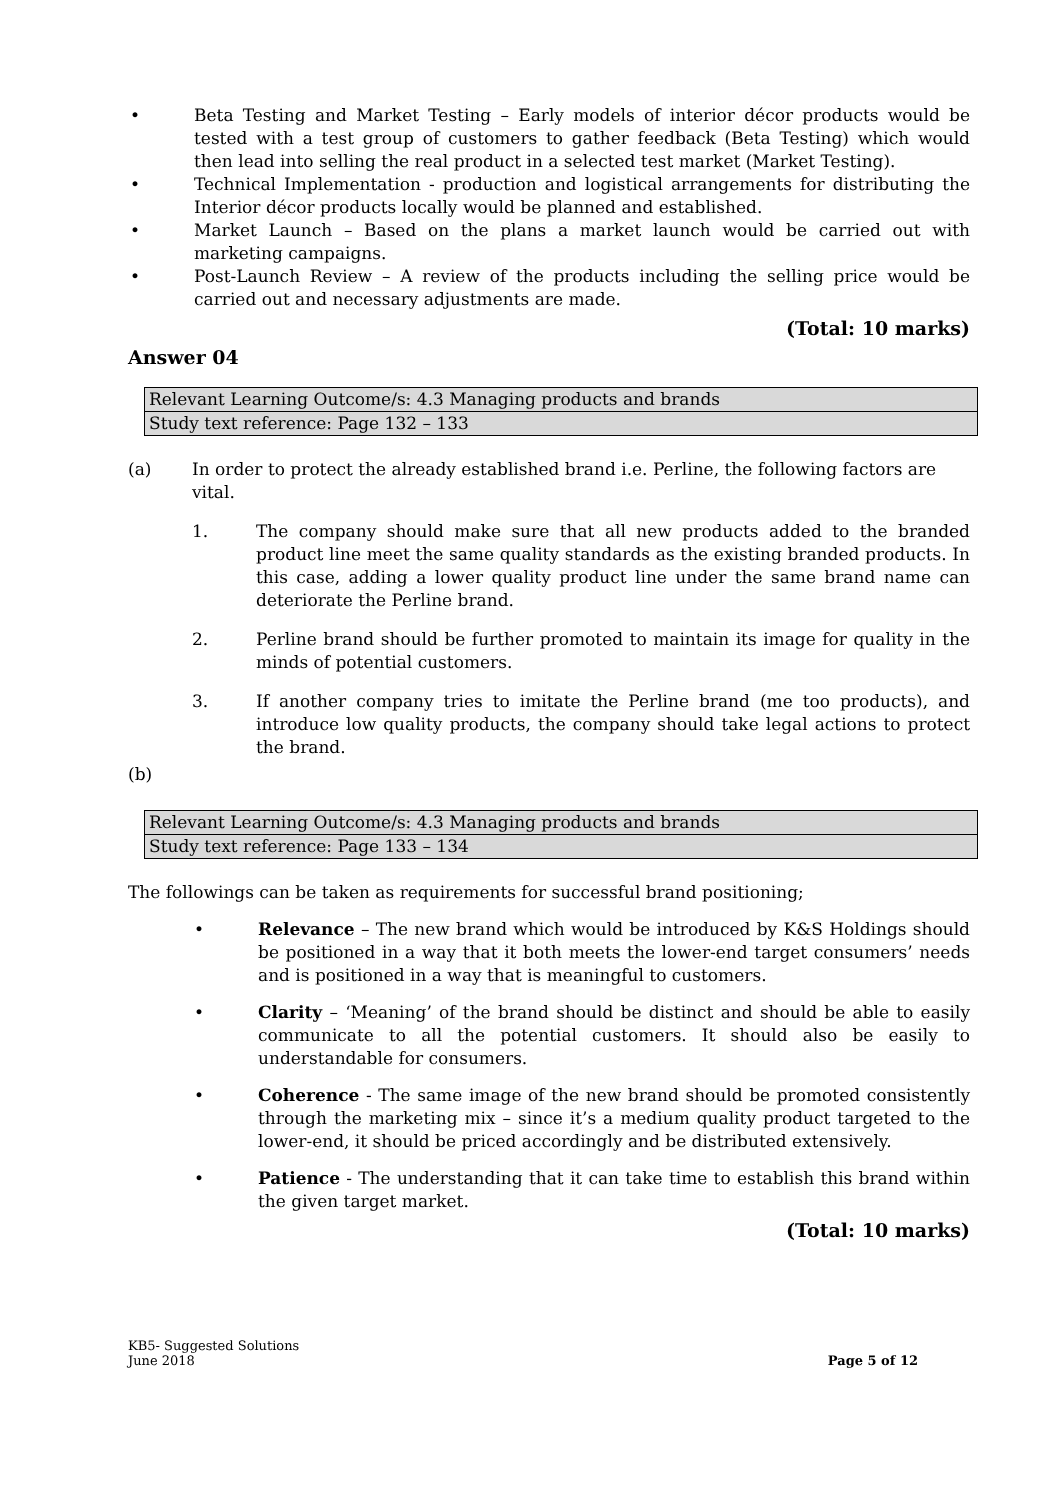• Beta Testing and Market Testing – Early models of interior décor products would be tested with a test group of customers to gather feedback (Beta Testing) which would then lead into selling the real product in a selected test market (Market Testing).
• Technical Implementation - production and logistical arrangements for distributing the Interior décor products locally would be planned and established.
• Market Launch – Based on the plans a market launch would be carried out with marketing campaigns.
• Post-Launch Review – A review of the products including the selling price would be carried out and necessary adjustments are made.
(Total: 10 marks)
Answer 04
| Relevant Learning Outcome/s: 4.3 Managing products and brands |
| Study text reference: Page 132 – 133 |
(a) In order to protect the already established brand i.e. Perline, the following factors are vital.
1. The company should make sure that all new products added to the branded product line meet the same quality standards as the existing branded products. In this case, adding a lower quality product line under the same brand name can deteriorate the Perline brand.
2. Perline brand should be further promoted to maintain its image for quality in the minds of potential customers.
3. If another company tries to imitate the Perline brand (me too products), and introduce low quality products, the company should take legal actions to protect the brand.
(b)
| Relevant Learning Outcome/s: 4.3 Managing products and brands |
| Study text reference: Page 133 – 134 |
The followings can be taken as requirements for successful brand positioning;
• Relevance – The new brand which would be introduced by K&S Holdings should be positioned in a way that it both meets the lower-end target consumers’ needs and is positioned in a way that is meaningful to customers.
• Clarity – ‘Meaning’ of the brand should be distinct and should be able to easily communicate to all the potential customers. It should also be easily to understandable for consumers.
• Coherence - The same image of the new brand should be promoted consistently through the marketing mix – since it’s a medium quality product targeted to the lower-end, it should be priced accordingly and be distributed extensively.
• Patience - The understanding that it can take time to establish this brand within the given target market.
(Total: 10 marks)
KB5- Suggested Solutions
June 2018
Page 5 of 12